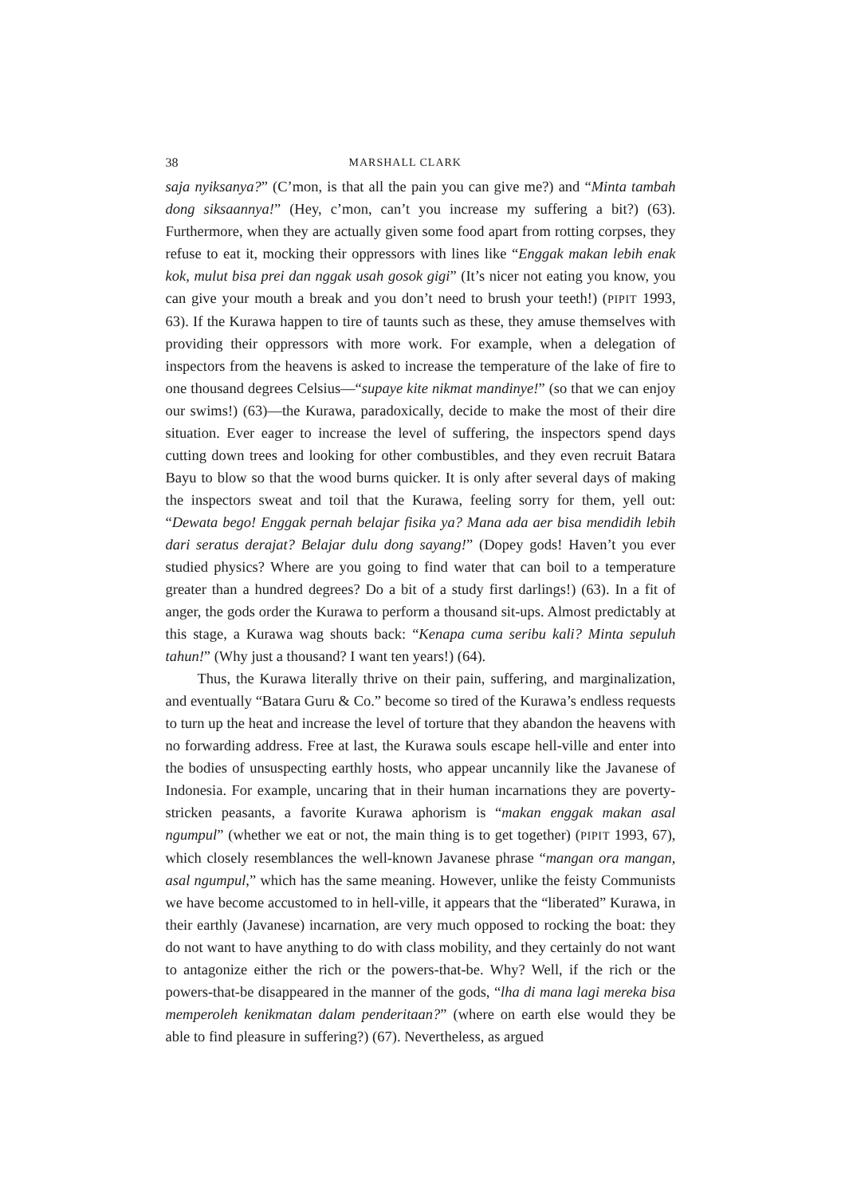38 MARSHALL CLARK
saja nyiksanya?” (C’mon, is that all the pain you can give me?) and “Minta tambah dong siksaannya!” (Hey, c’mon, can’t you increase my suffering a bit?) (63). Furthermore, when they are actually given some food apart from rotting corpses, they refuse to eat it, mocking their oppressors with lines like “Enggak makan lebih enak kok, mulut bisa prei dan nggak usah gosok gigi” (It’s nicer not eating you know, you can give your mouth a break and you don’t need to brush your teeth!) (PIPIT 1993, 63). If the Kurawa happen to tire of taunts such as these, they amuse themselves with providing their oppressors with more work. For example, when a delegation of inspectors from the heavens is asked to increase the temperature of the lake of fire to one thousand degrees Celsius—“supaye kite nikmat mandinye!” (so that we can enjoy our swims!) (63)—the Kurawa, paradoxically, decide to make the most of their dire situation. Ever eager to increase the level of suffering, the inspectors spend days cutting down trees and looking for other combustibles, and they even recruit Batara Bayu to blow so that the wood burns quicker. It is only after several days of making the inspectors sweat and toil that the Kurawa, feeling sorry for them, yell out: “Dewata bego! Enggak pernah belajar fisika ya? Mana ada aer bisa mendidih lebih dari seratus derajat? Belajar dulu dong sayang!” (Dopey gods! Haven’t you ever studied physics? Where are you going to find water that can boil to a temperature greater than a hundred degrees? Do a bit of a study first darlings!) (63). In a fit of anger, the gods order the Kurawa to perform a thousand sit-ups. Almost predictably at this stage, a Kurawa wag shouts back: “Kenapa cuma seribu kali? Minta sepuluh tahun!” (Why just a thousand? I want ten years!) (64).
Thus, the Kurawa literally thrive on their pain, suffering, and marginalization, and eventually “Batara Guru & Co.” become so tired of the Kurawa’s endless requests to turn up the heat and increase the level of torture that they abandon the heavens with no forwarding address. Free at last, the Kurawa souls escape hell-ville and enter into the bodies of unsuspecting earthly hosts, who appear uncannily like the Javanese of Indonesia. For example, uncaring that in their human incarnations they are poverty-stricken peasants, a favorite Kurawa aphorism is “makan enggak makan asal ngumpul” (whether we eat or not, the main thing is to get together) (PIPIT 1993, 67), which closely resemblances the well-known Javanese phrase “mangan ora mangan, asal ngumpul,” which has the same meaning. However, unlike the feisty Communists we have become accustomed to in hell-ville, it appears that the “liberated” Kurawa, in their earthly (Javanese) incarnation, are very much opposed to rocking the boat: they do not want to have anything to do with class mobility, and they certainly do not want to antagonize either the rich or the powers-that-be. Why? Well, if the rich or the powers-that-be disappeared in the manner of the gods, “lha di mana lagi mereka bisa memperoleh kenikmatan dalam penderitaan?” (where on earth else would they be able to find pleasure in suffering?) (67). Nevertheless, as argued